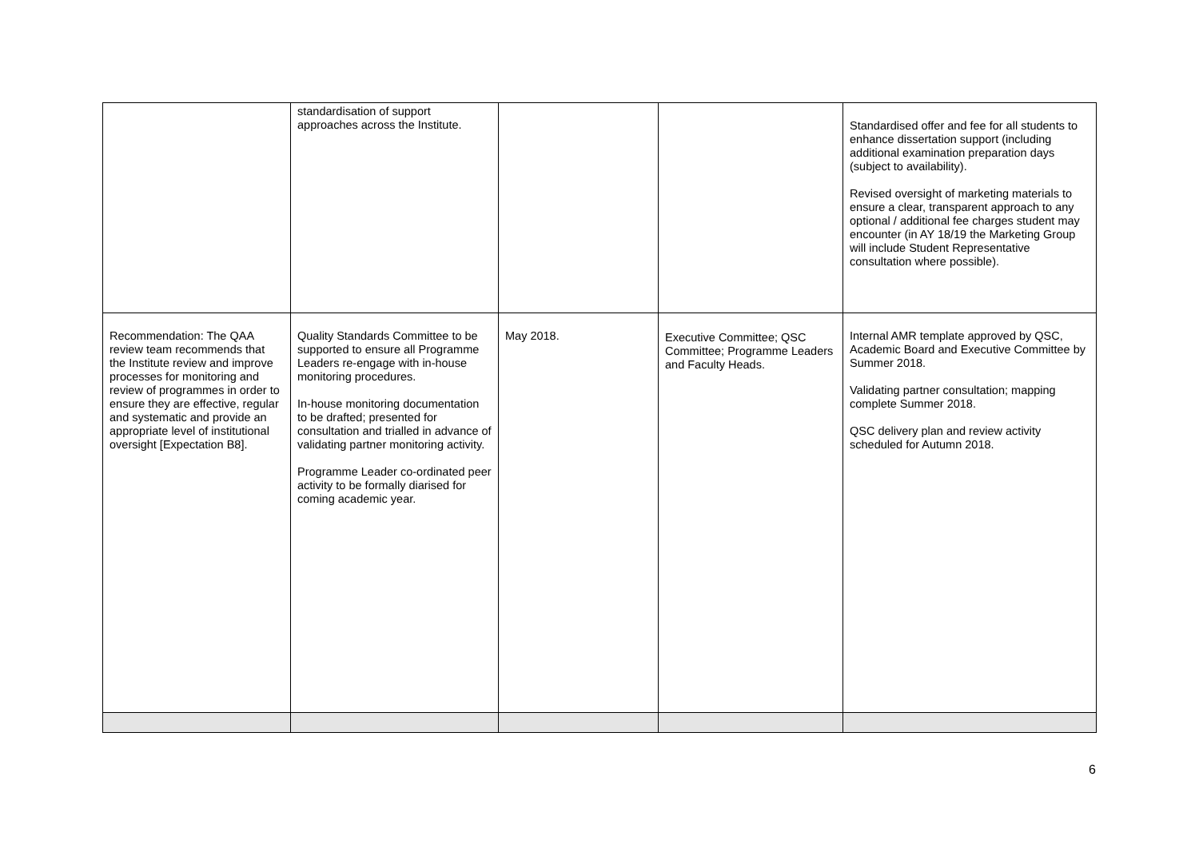| | standardisation of support approaches across the Institute. | | | Standardised offer and fee for all students to enhance dissertation support (including additional examination preparation days (subject to availability). Revised oversight of marketing materials to ensure a clear, transparent approach to any optional / additional fee charges student may encounter (in AY 18/19 the Marketing Group will include Student Representative consultation where possible). |
| Recommendation: The QAA review team recommends that the Institute review and improve processes for monitoring and review of programmes in order to ensure they are effective, regular and systematic and provide an appropriate level of institutional oversight [Expectation B8]. | Quality Standards Committee to be supported to ensure all Programme Leaders re-engage with in-house monitoring procedures. In-house monitoring documentation to be drafted; presented for consultation and trialled in advance of validating partner monitoring activity. Programme Leader co-ordinated peer activity to be formally diarised for coming academic year. | May 2018. | Executive Committee; QSC Committee; Programme Leaders and Faculty Heads. | Internal AMR template approved by QSC, Academic Board and Executive Committee by Summer 2018. Validating partner consultation; mapping complete Summer 2018. QSC delivery plan and review activity scheduled for Autumn 2018. |
6